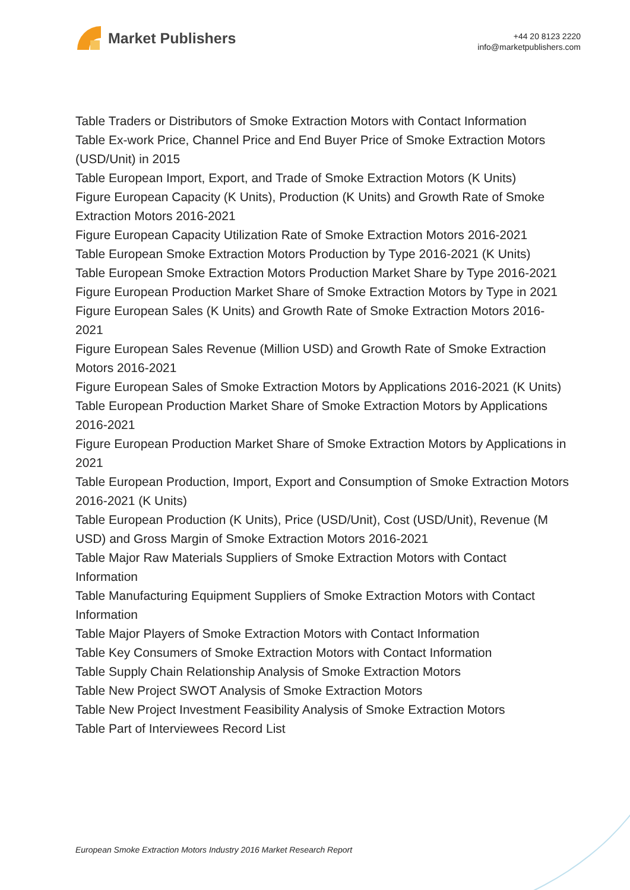Market Publishers
+44 20 8123 2220
info@marketpublishers.com
Table Traders or Distributors of Smoke Extraction Motors with Contact Information
Table Ex-work Price, Channel Price and End Buyer Price of Smoke Extraction Motors (USD/Unit) in 2015
Table European Import, Export, and Trade of Smoke Extraction Motors (K Units)
Figure European Capacity (K Units), Production (K Units) and Growth Rate of Smoke Extraction Motors 2016-2021
Figure European Capacity Utilization Rate of Smoke Extraction Motors 2016-2021
Table European Smoke Extraction Motors Production by Type 2016-2021 (K Units)
Table European Smoke Extraction Motors Production Market Share by Type 2016-2021
Figure European Production Market Share of Smoke Extraction Motors by Type in 2021
Figure European Sales (K Units) and Growth Rate of Smoke Extraction Motors 2016-2021
Figure European Sales Revenue (Million USD) and Growth Rate of Smoke Extraction Motors 2016-2021
Figure European Sales of Smoke Extraction Motors by Applications 2016-2021 (K Units)
Table European Production Market Share of Smoke Extraction Motors by Applications 2016-2021
Figure European Production Market Share of Smoke Extraction Motors by Applications in 2021
Table European Production, Import, Export and Consumption of Smoke Extraction Motors 2016-2021 (K Units)
Table European Production (K Units), Price (USD/Unit), Cost (USD/Unit), Revenue (M USD) and Gross Margin of Smoke Extraction Motors 2016-2021
Table Major Raw Materials Suppliers of Smoke Extraction Motors with Contact Information
Table Manufacturing Equipment Suppliers of Smoke Extraction Motors with Contact Information
Table Major Players of Smoke Extraction Motors with Contact Information
Table Key Consumers of Smoke Extraction Motors with Contact Information
Table Supply Chain Relationship Analysis of Smoke Extraction Motors
Table New Project SWOT Analysis of Smoke Extraction Motors
Table New Project Investment Feasibility Analysis of Smoke Extraction Motors
Table Part of Interviewees Record List
European Smoke Extraction Motors Industry 2016 Market Research Report